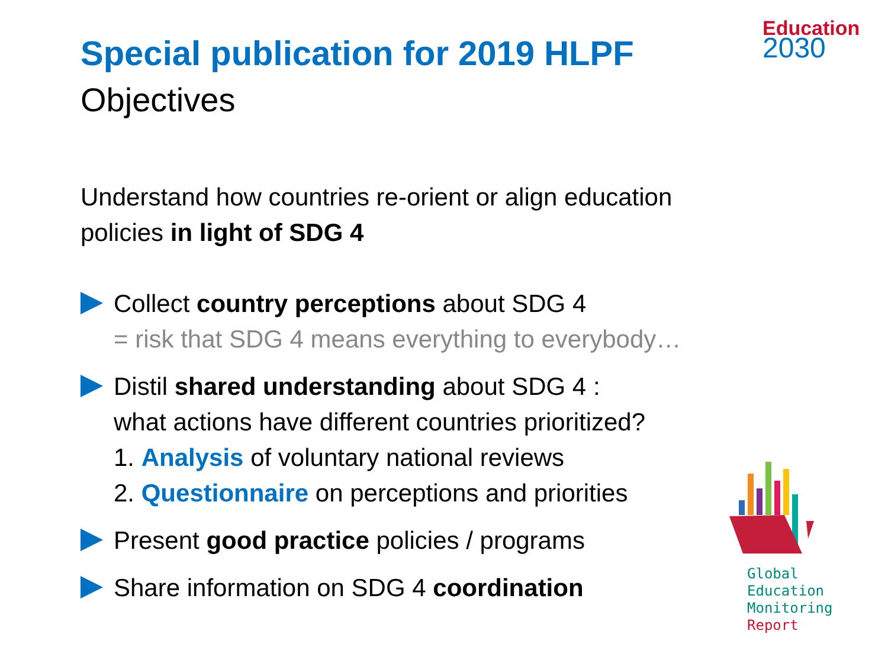Education
2030
Global
Education
Monitoring
Report
Special publication for 2019 HLPF
Objectives
Understand how countries re-orient or align education policies in light of SDG 4
Collect country perceptions about SDG 4
= risk that SDG 4 means everything to everybody…
Distil shared understanding about SDG 4 :
what actions have different countries prioritized?
1. Analysis of voluntary national reviews
2. Questionnaire on perceptions and priorities
Present good practice policies / programs
Share information on SDG 4 coordination